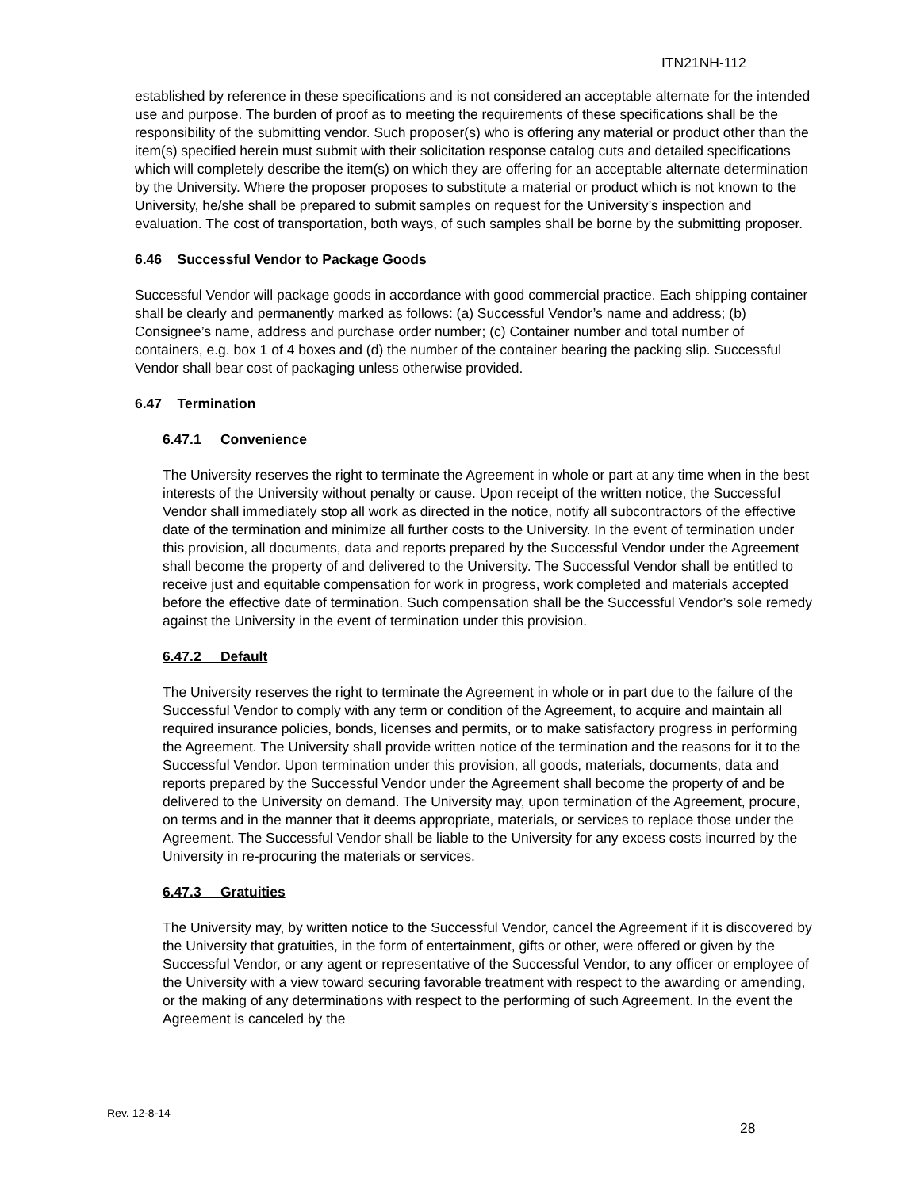ITN21NH-112
established by reference in these specifications and is not considered an acceptable alternate for the intended use and purpose. The burden of proof as to meeting the requirements of these specifications shall be the responsibility of the submitting vendor. Such proposer(s) who is offering any material or product other than the item(s) specified herein must submit with their solicitation response catalog cuts and detailed specifications which will completely describe the item(s) on which they are offering for an acceptable alternate determination by the University. Where the proposer proposes to substitute a material or product which is not known to the University, he/she shall be prepared to submit samples on request for the University’s inspection and evaluation. The cost of transportation, both ways, of such samples shall be borne by the submitting proposer.
6.46 Successful Vendor to Package Goods
Successful Vendor will package goods in accordance with good commercial practice. Each shipping container shall be clearly and permanently marked as follows: (a) Successful Vendor’s name and address; (b) Consignee’s name, address and purchase order number; (c) Container number and total number of containers, e.g. box 1 of 4 boxes and (d) the number of the container bearing the packing slip. Successful Vendor shall bear cost of packaging unless otherwise provided.
6.47 Termination
6.47.1 Convenience
The University reserves the right to terminate the Agreement in whole or part at any time when in the best interests of the University without penalty or cause. Upon receipt of the written notice, the Successful Vendor shall immediately stop all work as directed in the notice, notify all subcontractors of the effective date of the termination and minimize all further costs to the University. In the event of termination under this provision, all documents, data and reports prepared by the Successful Vendor under the Agreement shall become the property of and delivered to the University. The Successful Vendor shall be entitled to receive just and equitable compensation for work in progress, work completed and materials accepted before the effective date of termination. Such compensation shall be the Successful Vendor’s sole remedy against the University in the event of termination under this provision.
6.47.2 Default
The University reserves the right to terminate the Agreement in whole or in part due to the failure of the Successful Vendor to comply with any term or condition of the Agreement, to acquire and maintain all required insurance policies, bonds, licenses and permits, or to make satisfactory progress in performing the Agreement. The University shall provide written notice of the termination and the reasons for it to the Successful Vendor. Upon termination under this provision, all goods, materials, documents, data and reports prepared by the Successful Vendor under the Agreement shall become the property of and be delivered to the University on demand. The University may, upon termination of the Agreement, procure, on terms and in the manner that it deems appropriate, materials, or services to replace those under the Agreement. The Successful Vendor shall be liable to the University for any excess costs incurred by the University in re-procuring the materials or services.
6.47.3 Gratuities
The University may, by written notice to the Successful Vendor, cancel the Agreement if it is discovered by the University that gratuities, in the form of entertainment, gifts or other, were offered or given by the Successful Vendor, or any agent or representative of the Successful Vendor, to any officer or employee of the University with a view toward securing favorable treatment with respect to the awarding or amending, or the making of any determinations with respect to the performing of such Agreement. In the event the Agreement is canceled by the
Rev. 12-8-14
28